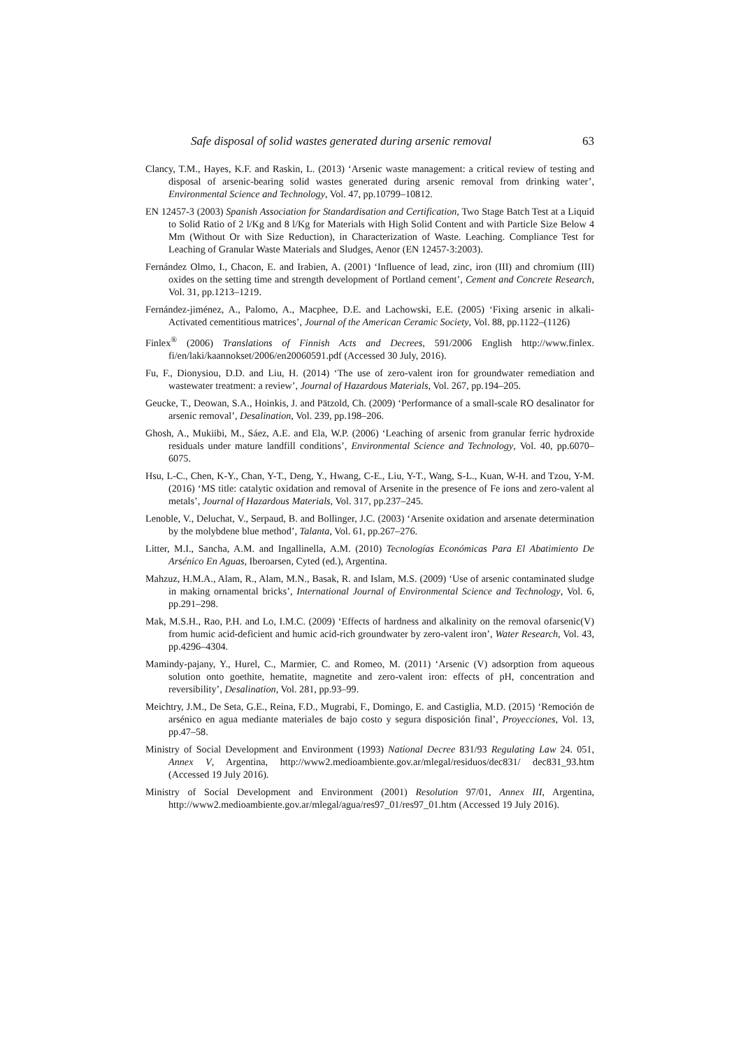Safe disposal of solid wastes generated during arsenic removal 63
Clancy, T.M., Hayes, K.F. and Raskin, L. (2013) ‘Arsenic waste management: a critical review of testing and disposal of arsenic-bearing solid wastes generated during arsenic removal from drinking water’, Environmental Science and Technology, Vol. 47, pp.10799–10812.
EN 12457-3 (2003) Spanish Association for Standardisation and Certification, Two Stage Batch Test at a Liquid to Solid Ratio of 2 l/Kg and 8 l/Kg for Materials with High Solid Content and with Particle Size Below 4 Mm (Without Or with Size Reduction), in Characterization of Waste. Leaching. Compliance Test for Leaching of Granular Waste Materials and Sludges, Aenor (EN 12457-3:2003).
Fernández Olmo, I., Chacon, E. and Irabien, A. (2001) ‘Influence of lead, zinc, iron (III) and chromium (III) oxides on the setting time and strength development of Portland cement’, Cement and Concrete Research, Vol. 31, pp.1213–1219.
Fernández-jiménez, A., Palomo, A., Macphee, D.E. and Lachowski, E.E. (2005) ‘Fixing arsenic in alkali-Activated cementitious matrices’, Journal of the American Ceramic Society, Vol. 88, pp.1122–(1126)
Finlex<sup>®</sup> (2006) Translations of Finnish Acts and Decrees, 591/2006 English http://www.finlex. fi/en/laki/kaannokset/2006/en20060591.pdf (Accessed 30 July, 2016).
Fu, F., Dionysiou, D.D. and Liu, H. (2014) ‘The use of zero-valent iron for groundwater remediation and wastewater treatment: a review’, Journal of Hazardous Materials, Vol. 267, pp.194–205.
Geucke, T., Deowan, S.A., Hoinkis, J. and Pätzold, Ch. (2009) ‘Performance of a small-scale RO desalinator for arsenic removal’, Desalination, Vol. 239, pp.198–206.
Ghosh, A., Mukiibi, M., Sáez, A.E. and Ela, W.P. (2006) ‘Leaching of arsenic from granular ferric hydroxide residuals under mature landfill conditions’, Environmental Science and Technology, Vol. 40, pp.6070–6075.
Hsu, L-C., Chen, K-Y., Chan, Y-T., Deng, Y., Hwang, C-E., Liu, Y-T., Wang, S-L., Kuan, W-H. and Tzou, Y-M. (2016) ‘MS title: catalytic oxidation and removal of Arsenite in the presence of Fe ions and zero-valent al metals’, Journal of Hazardous Materials, Vol. 317, pp.237–245.
Lenoble, V., Deluchat, V., Serpaud, B. and Bollinger, J.C. (2003) ‘Arsenite oxidation and arsenate determination by the molybdene blue method’, Talanta, Vol. 61, pp.267–276.
Litter, M.I., Sancha, A.M. and Ingallinella, A.M. (2010) Tecnologías Económicas Para El Abatimiento De Arsénico En Aguas, Iberoarsen, Cyted (ed.), Argentina.
Mahzuz, H.M.A., Alam, R., Alam, M.N., Basak, R. and Islam, M.S. (2009) ‘Use of arsenic contaminated sludge in making ornamental bricks’, International Journal of Environmental Science and Technology, Vol. 6, pp.291–298.
Mak, M.S.H., Rao, P.H. and Lo, I.M.C. (2009) ‘Effects of hardness and alkalinity on the removal ofarsenic(V) from humic acid-deficient and humic acid-rich groundwater by zero-valent iron’, Water Research, Vol. 43, pp.4296–4304.
Mamindy-pajany, Y., Hurel, C., Marmier, C. and Romeo, M. (2011) ‘Arsenic (V) adsorption from aqueous solution onto goethite, hematite, magnetite and zero-valent iron: effects of pH, concentration and reversibility’, Desalination, Vol. 281, pp.93–99.
Meichtry, J.M., De Seta, G.E., Reina, F.D., Mugrabi, F., Domingo, E. and Castiglia, M.D. (2015) ‘Remoción de arsénico en agua mediante materiales de bajo costo y segura disposición final’, Proyecciones, Vol. 13, pp.47–58.
Ministry of Social Development and Environment (1993) National Decree 831/93 Regulating Law 24. 051, Annex V, Argentina, http://www2.medioambiente.gov.ar/mlegal/residuos/dec831/ dec831_93.htm (Accessed 19 July 2016).
Ministry of Social Development and Environment (2001) Resolution 97/01, Annex III, Argentina, http://www2.medioambiente.gov.ar/mlegal/agua/res97_01/res97_01.htm (Accessed 19 July 2016).